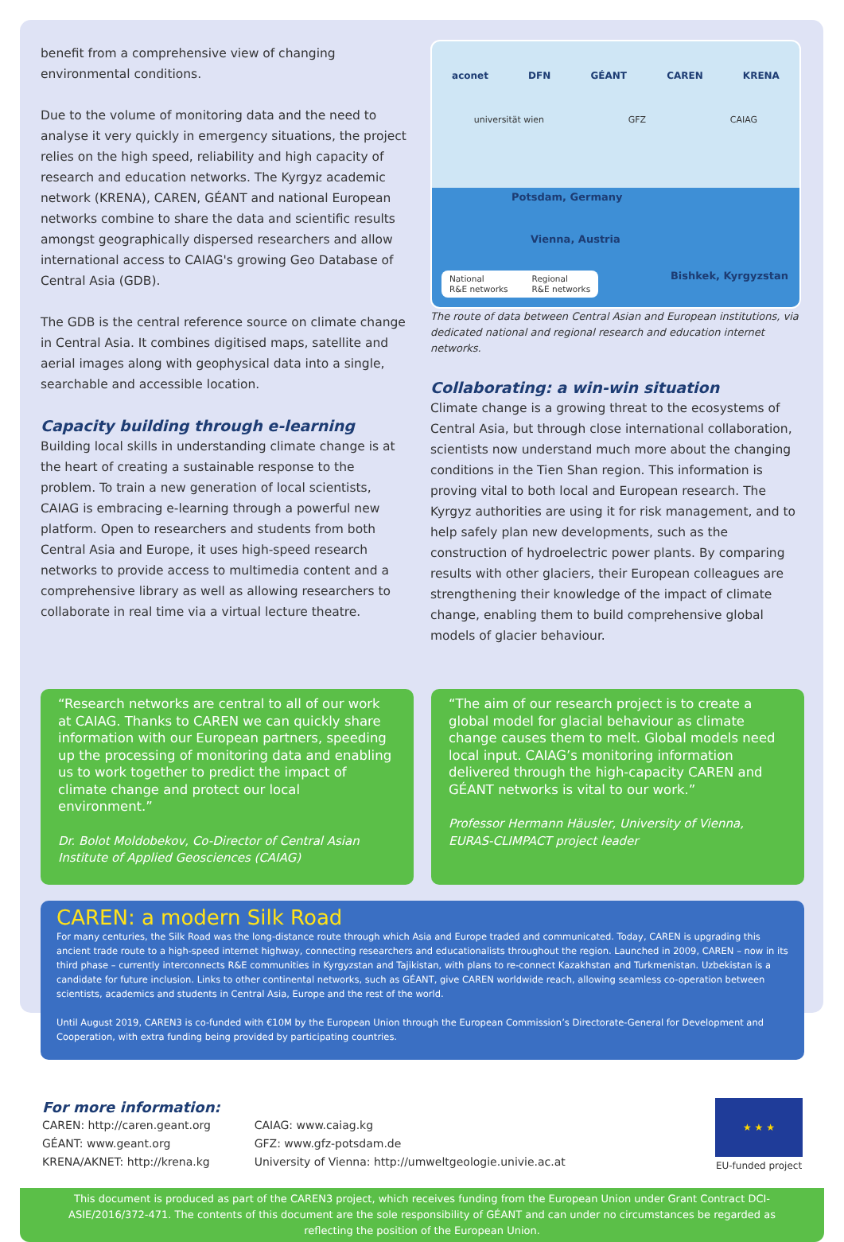benefit from a comprehensive view of changing environmental conditions.
Due to the volume of monitoring data and the need to analyse it very quickly in emergency situations, the project relies on the high speed, reliability and high capacity of research and education networks. The Kyrgyz academic network (KRENA), CAREN, GÉANT and national European networks combine to share the data and scientific results amongst geographically dispersed researchers and allow international access to CAIAG's growing Geo Database of Central Asia (GDB).
The GDB is the central reference source on climate change in Central Asia. It combines digitised maps, satellite and aerial images along with geophysical data into a single, searchable and accessible location.
Capacity building through e-learning
Building local skills in understanding climate change is at the heart of creating a sustainable response to the problem. To train a new generation of local scientists, CAIAG is embracing e-learning through a powerful new platform. Open to researchers and students from both Central Asia and Europe, it uses high-speed research networks to provide access to multimedia content and a comprehensive library as well as allowing researchers to collaborate in real time via a virtual lecture theatre.
aconet DFN GÉANT CAREN KRENA
universität wien GFZ CAIAG
Potsdam, Germany
Vienna, Austria
National
R&E networks Regional
R&E networks
Bishkek, Kyrgyzstan
The route of data between Central Asian and European institutions, via dedicated national and regional research and education internet networks.
Collaborating: a win-win situation
Climate change is a growing threat to the ecosystems of Central Asia, but through close international collaboration, scientists now understand much more about the changing conditions in the Tien Shan region. This information is proving vital to both local and European research. The Kyrgyz authorities are using it for risk management, and to help safely plan new developments, such as the construction of hydroelectric power plants. By comparing results with other glaciers, their European colleagues are strengthening their knowledge of the impact of climate change, enabling them to build comprehensive global models of glacier behaviour.
“Research networks are central to all of our work at CAIAG. Thanks to CAREN we can quickly share information with our European partners, speeding up the processing of monitoring data and enabling us to work together to predict the impact of climate change and protect our local environment.”
Dr. Bolot Moldobekov, Co-Director of Central Asian Institute of Applied Geosciences (CAIAG)
“The aim of our research project is to create a global model for glacial behaviour as climate change causes them to melt. Global models need local input. CAIAG’s monitoring information delivered through the high-capacity CAREN and GÉANT networks is vital to our work.”
Professor Hermann Häusler, University of Vienna, EURAS-CLIMPACT project leader
CAREN: a modern Silk Road
For many centuries, the Silk Road was the long-distance route through which Asia and Europe traded and communicated. Today, CAREN is upgrading this ancient trade route to a high-speed internet highway, connecting researchers and educationalists throughout the region. Launched in 2009, CAREN – now in its third phase – currently interconnects R&E communities in Kyrgyzstan and Tajikistan, with plans to re-connect Kazakhstan and Turkmenistan. Uzbekistan is a candidate for future inclusion. Links to other continental networks, such as GÉANT, give CAREN worldwide reach, allowing seamless co-operation between scientists, academics and students in Central Asia, Europe and the rest of the world.
Until August 2019, CAREN3 is co-funded with €10M by the European Union through the European Commission’s Directorate-General for Development and Cooperation, with extra funding being provided by participating countries.
For more information:
CAREN: http://caren.geant.org
GÉANT: www.geant.org
KRENA/AKNET: http://krena.kg
CAIAG: www.caiag.kg
GFZ: www.gfz-potsdam.de
University of Vienna: http://umweltgeologie.univie.ac.at
★ ★ ★
EU-funded project
This document is produced as part of the CAREN3 project, which receives funding from the European Union under Grant Contract DCI-ASIE/2016/372-471. The contents of this document are the sole responsibility of GÉANT and can under no circumstances be regarded as reflecting the position of the European Union.